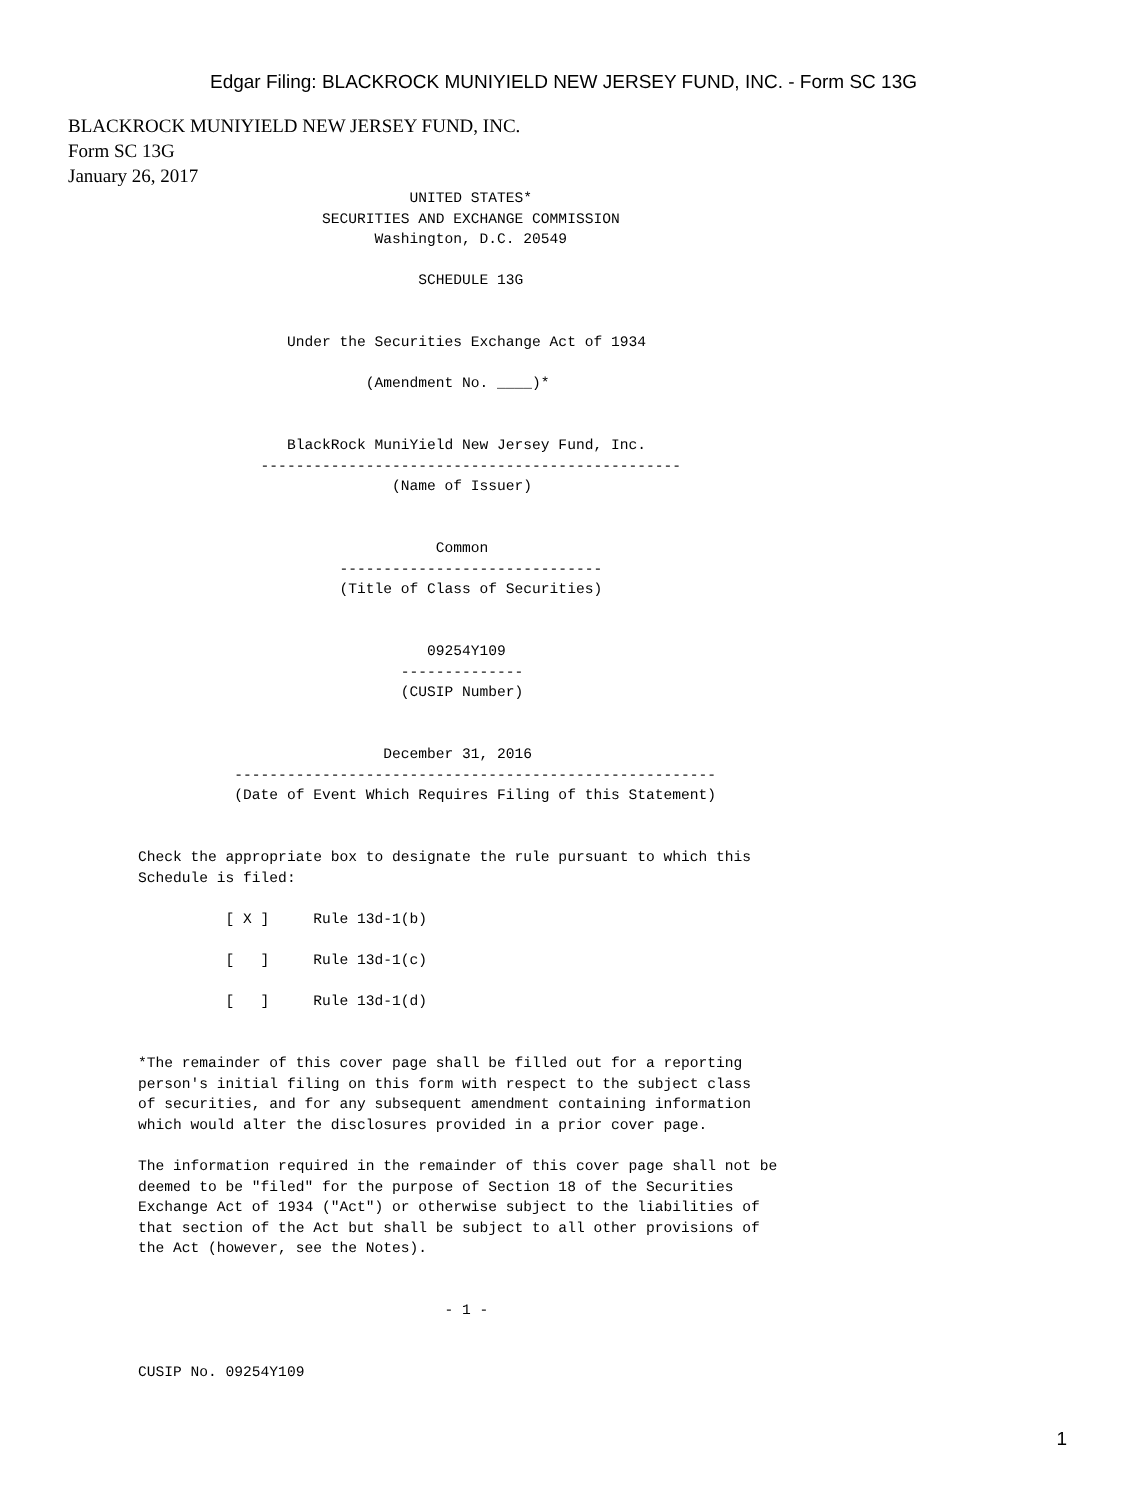Edgar Filing: BLACKROCK MUNIYIELD NEW JERSEY FUND, INC. - Form SC 13G
BLACKROCK MUNIYIELD NEW JERSEY FUND, INC.
Form SC 13G
January 26, 2017
                               UNITED STATES*
                     SECURITIES AND EXCHANGE COMMISSION
                           Washington, D.C. 20549

                                SCHEDULE 13G


                 Under the Securities Exchange Act of 1934

                          (Amendment No. ____)*


                 BlackRock MuniYield New Jersey Fund, Inc.
              ------------------------------------------------
                             (Name of Issuer)


                                  Common
                       ------------------------------
                       (Title of Class of Securities)


                                 09254Y109
                              --------------
                              (CUSIP Number)


                            December 31, 2016
           -------------------------------------------------------
           (Date of Event Which Requires Filing of this Statement)


Check the appropriate box to designate the rule pursuant to which this
Schedule is filed:

          [ X ]     Rule 13d-1(b)

          [   ]     Rule 13d-1(c)

          [   ]     Rule 13d-1(d)


*The remainder of this cover page shall be filled out for a reporting
person's initial filing on this form with respect to the subject class
of securities, and for any subsequent amendment containing information
which would alter the disclosures provided in a prior cover page.

The information required in the remainder of this cover page shall not be
deemed to be "filed" for the purpose of Section 18 of the Securities
Exchange Act of 1934 ("Act") or otherwise subject to the liabilities of
that section of the Act but shall be subject to all other provisions of
the Act (however, see the Notes).


                                   - 1 -


CUSIP No. 09254Y109
1